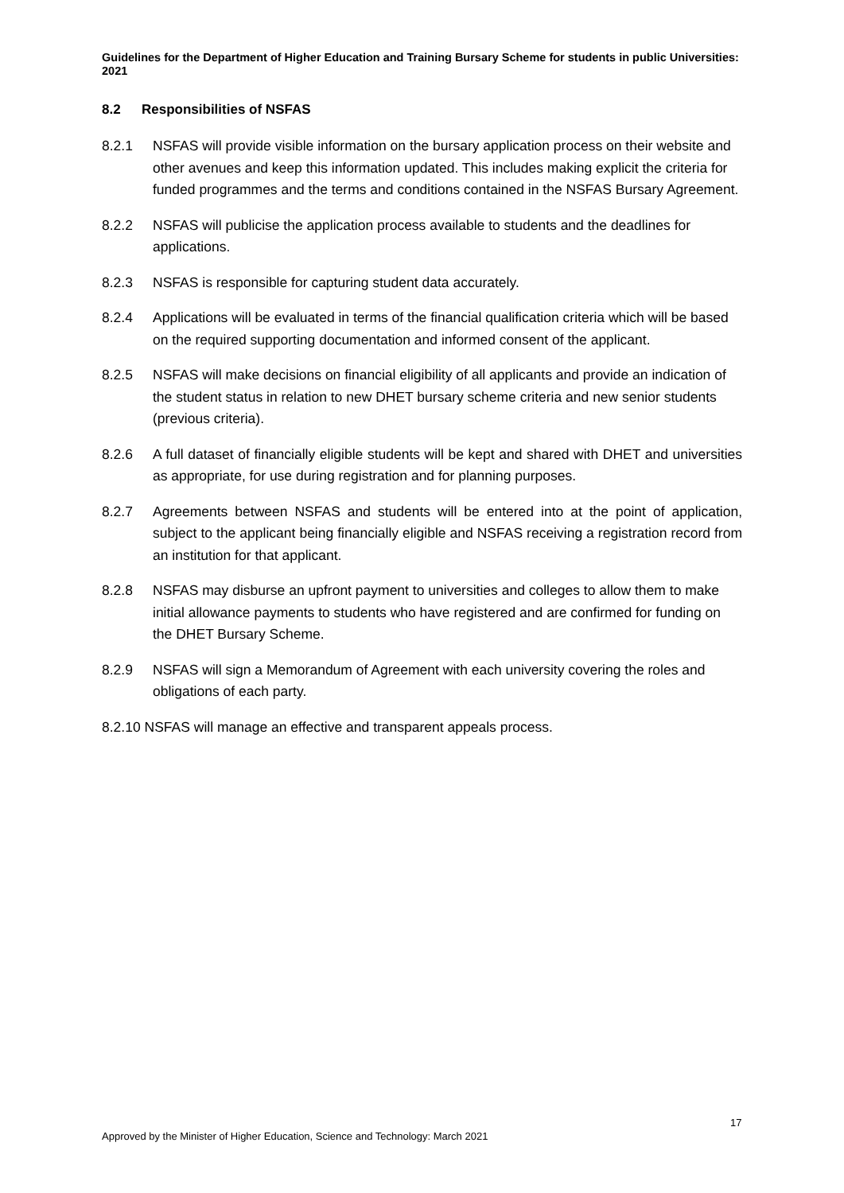Guidelines for the Department of Higher Education and Training Bursary Scheme for students in public Universities: 2021
8.2 Responsibilities of NSFAS
8.2.1 NSFAS will provide visible information on the bursary application process on their website and other avenues and keep this information updated. This includes making explicit the criteria for funded programmes and the terms and conditions contained in the NSFAS Bursary Agreement.
8.2.2 NSFAS will publicise the application process available to students and the deadlines for applications.
8.2.3 NSFAS is responsible for capturing student data accurately.
8.2.4 Applications will be evaluated in terms of the financial qualification criteria which will be based on the required supporting documentation and informed consent of the applicant.
8.2.5 NSFAS will make decisions on financial eligibility of all applicants and provide an indication of the student status in relation to new DHET bursary scheme criteria and new senior students (previous criteria).
8.2.6 A full dataset of financially eligible students will be kept and shared with DHET and universities as appropriate, for use during registration and for planning purposes.
8.2.7 Agreements between NSFAS and students will be entered into at the point of application, subject to the applicant being financially eligible and NSFAS receiving a registration record from an institution for that applicant.
8.2.8 NSFAS may disburse an upfront payment to universities and colleges to allow them to make initial allowance payments to students who have registered and are confirmed for funding on the DHET Bursary Scheme.
8.2.9 NSFAS will sign a Memorandum of Agreement with each university covering the roles and obligations of each party.
8.2.10 NSFAS will manage an effective and transparent appeals process.
17
Approved by the Minister of Higher Education, Science and Technology: March 2021